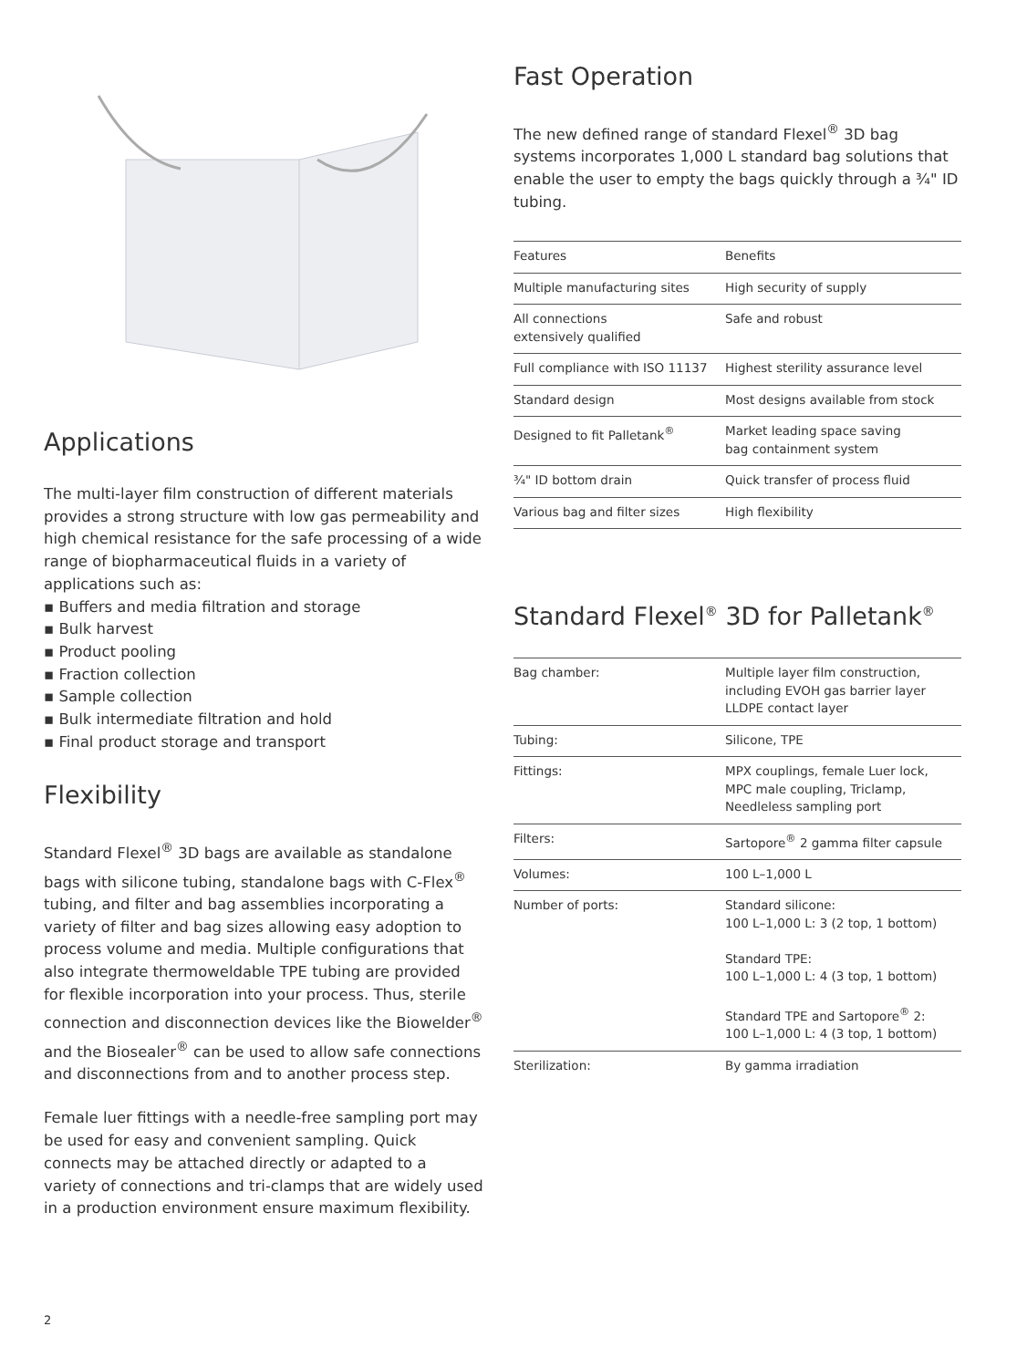Applications
The multi-layer film construction of different materials provides a strong structure with low gas permeability and high chemical resistance for the safe processing of a wide range of biopharmaceutical fluids in a variety of applications such as:
▪ Buffers and media filtration and storage
▪ Bulk harvest
▪ Product pooling
▪ Fraction collection
▪ Sample collection
▪ Bulk intermediate filtration and hold
▪ Final product storage and transport
Flexibility
Standard Flexel<sup>®</sup> 3D bags are available as standalone bags with silicone tubing, standalone bags with C-Flex<sup>®</sup> tubing, and filter and bag assemblies incorporating a variety of filter and bag sizes allowing easy adoption to process volume and media. Multiple configurations that also integrate thermoweldable TPE tubing are provided for flexible incorporation into your process. Thus, sterile connection and disconnection devices like the Biowelder<sup>®</sup> and the Biosealer<sup>®</sup> can be used to allow safe connections and disconnections from and to another process step.
Female luer fittings with a needle-free sampling port may be used for easy and convenient sampling. Quick connects may be attached directly or adapted to a variety of connections and tri-clamps that are widely used in a production environment ensure maximum flexibility.
Fast Operation
The new defined range of standard Flexel<sup>®</sup> 3D bag systems incorporates 1,000 L standard bag solutions that enable the user to empty the bags quickly through a ¾" ID tubing.
| Features | Benefits |
| --- | --- |
| Multiple manufacturing sites | High security of supply |
| All connections extensively qualified | Safe and robust |
| Full compliance with ISO 11137 | Highest sterility assurance level |
| Standard design | Most designs available from stock |
| Designed to fit Palletank<sup>®</sup> | Market leading space saving bag containment system |
| ¾" ID bottom drain | Quick transfer of process fluid |
| Various bag and filter sizes | High flexibility |
Standard Flexel<sup>®</sup> 3D for Palletank<sup>®</sup>
| Bag chamber: | Multiple layer film construction, including EVOH gas barrier layer LLDPE contact layer |
| Tubing: | Silicone, TPE |
| Fittings: | MPX couplings, female Luer lock, MPC male coupling, Triclamp, Needleless sampling port |
| Filters: | Sartopore<sup>®</sup> 2 gamma filter capsule |
| Volumes: | 100 L–1,000 L |
| Number of ports: | Standard silicone: 100 L–1,000 L: 3 (2 top, 1 bottom) Standard TPE: 100 L–1,000 L: 4 (3 top, 1 bottom) Standard TPE and Sartopore<sup>®</sup> 2: 100 L–1,000 L: 4 (3 top, 1 bottom) |
| Sterilization: | By gamma irradiation |
2